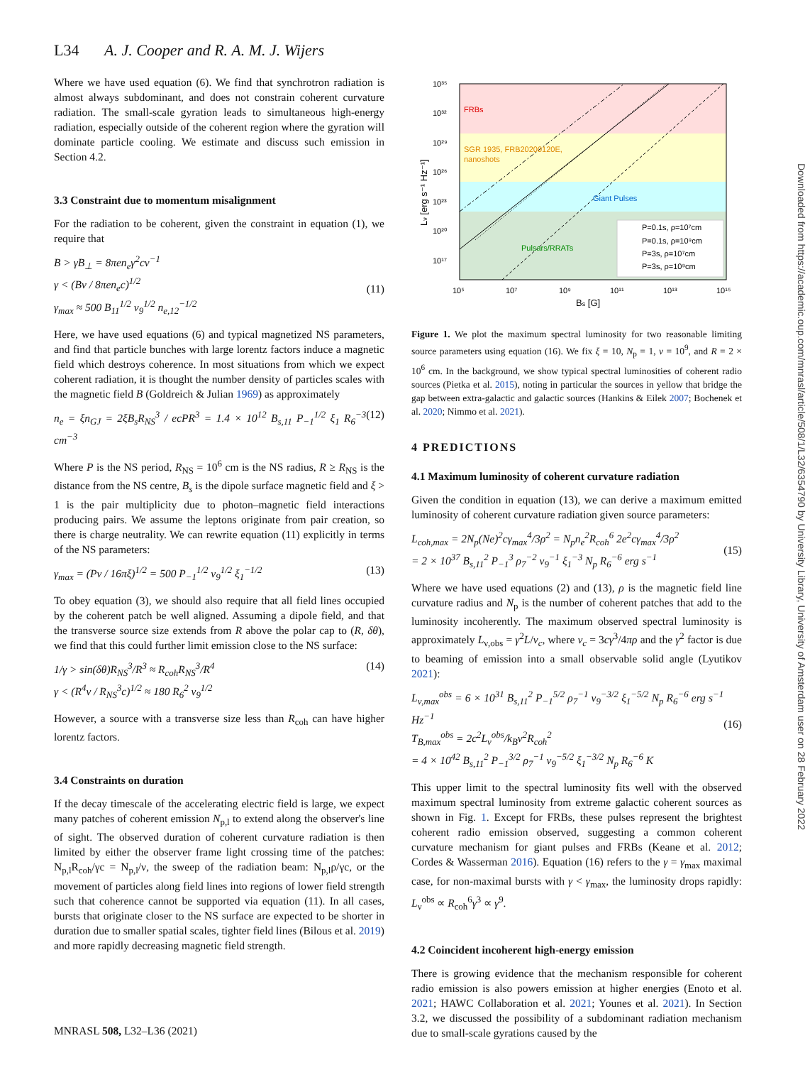L34 A. J. Cooper and R. A. M. J. Wijers
Where we have used equation (6). We find that synchrotron radiation is almost always subdominant, and does not constrain coherent curvature radiation. The small-scale gyration leads to simultaneous high-energy radiation, especially outside of the coherent region where the gyration will dominate particle cooling. We estimate and discuss such emission in Section 4.2.
3.3 Constraint due to momentum misalignment
For the radiation to be coherent, given the constraint in equation (1), we require that
B > γB<sub>⊥</sub> = 8πen<sub>e</sub>γ<sup>2</sup>cν<sup>−1</sup>
γ < (Bν / 8πen<sub>e</sub>c)<sup>1/2</sup>
γ<sub>max</sub> ≈ 500 B<sub>11</sub><sup>1/2</sup> ν<sub>9</sub><sup>1/2</sup> n<sub>e,12</sub><sup>−1/2</sup>
(11)
Here, we have used equations (6) and typical magnetized NS parameters, and find that particle bunches with large lorentz factors induce a magnetic field which destroys coherence. In most situations from which we expect coherent radiation, it is thought the number density of particles scales with the magnetic field B (Goldreich & Julian 1969) as approximately
n<sub>e</sub> = ξn<sub>GJ</sub> = 2ξB<sub>s</sub>R<sub>NS</sub><sup>3</sup> / ecPR<sup>3</sup> = 1.4 × 10<sup>12</sup> B<sub>s,11</sub> P<sub>−1</sub><sup>1/2</sup> ξ<sub>1</sub> R<sub>6</sub><sup>−3</sup> cm<sup>−3</sup> (12)
Where P is the NS period, R<sub>NS</sub> = 10<sup>6</sup> cm is the NS radius, R ≥ R<sub>NS</sub> is the distance from the NS centre, B<sub>s</sub> is the dipole surface magnetic field and ξ > 1 is the pair multiplicity due to photon–magnetic field interactions producing pairs. We assume the leptons originate from pair creation, so there is charge neutrality. We can rewrite equation (11) explicitly in terms of the NS parameters:
γ<sub>max</sub> = (Pν / 16πξ)<sup>1/2</sup> = 500 P<sub>−1</sub><sup>1/2</sup> ν<sub>9</sub><sup>1/2</sup> ξ<sub>1</sub><sup>−1/2</sup> (13)
To obey equation (3), we should also require that all field lines occupied by the coherent patch be well aligned. Assuming a dipole field, and that the transverse source size extends from R above the polar cap to (R, δθ), we find that this could further limit emission close to the NS surface:
1/γ > sin(δθ)R<sub>NS</sub><sup>3</sup>/R<sup>3</sup> ≈ R<sub>coh</sub>R<sub>NS</sub><sup>3</sup>/R<sup>4</sup>
γ < (R<sup>4</sup>ν / R<sub>NS</sub><sup>3</sup>c)<sup>1/2</sup> ≈ 180 R<sub>6</sub><sup>2</sup> ν<sub>9</sub><sup>1/2</sup> (14)
However, a source with a transverse size less than R<sub>coh</sub> can have higher lorentz factors.
3.4 Constraints on duration
If the decay timescale of the accelerating electric field is large, we expect many patches of coherent emission N<sub>p,l</sub> to extend along the observer's line of sight. The observed duration of coherent curvature radiation is then limited by either the observer frame light crossing time of the patches: N<sub>p,l</sub>R<sub>coh</sub>/γc = N<sub>p,l</sub>/ν, the sweep of the radiation beam: N<sub>p,l</sub>ρ/γc, or the movement of particles along field lines into regions of lower field strength such that coherence cannot be supported via equation (11). In all cases, bursts that originate closer to the NS surface are expected to be shorter in duration due to smaller spatial scales, tighter field lines (Bilous et al. 2019) and more rapidly decreasing magnetic field strength.
FRBs
SGR 1935, FRB20200120E,
nanoshots
Giant Pulses
Pulsars/RRATs
P=0.1s, ρ=10⁷cm
P=0.1s, ρ=10⁹cm
P=3s, ρ=10⁷cm
P=3s, ρ=10⁹cm
10³⁵
10³²
10²⁹
10²⁶
10²³
10²⁰
10¹⁷
10⁵
10⁷
10⁹
10¹¹
10¹³
10¹⁵
Bs [G]
Lν [erg s⁻¹ Hz⁻¹]
Figure 1. We plot the maximum spectral luminosity for two reasonable limiting source parameters using equation (16). We fix ξ = 10, N<sub>p</sub> = 1, ν = 10<sup>9</sup>, and R = 2 × 10<sup>6</sup> cm. In the background, we show typical spectral luminosities of coherent radio sources (Pietka et al. 2015), noting in particular the sources in yellow that bridge the gap between extra-galactic and galactic sources (Hankins & Eilek 2007; Bochenek et al. 2020; Nimmo et al. 2021).
4 PREDICTIONS
4.1 Maximum luminosity of coherent curvature radiation
Given the condition in equation (13), we can derive a maximum emitted luminosity of coherent curvature radiation given source parameters:
L<sub>coh,max</sub> = 2N<sub>p</sub>(Ne)<sup>2</sup>cγ<sub>max</sub><sup>4</sup>/3ρ<sup>2</sup> = N<sub>p</sub>n<sub>e</sub><sup>2</sup>R<sub>coh</sub><sup>6</sup> 2e<sup>2</sup>cγ<sub>max</sub><sup>4</sup>/3ρ<sup>2</sup>
= 2 × 10<sup>37</sup> B<sub>s,11</sub><sup>2</sup> P<sub>−1</sub><sup>3</sup> ρ<sub>7</sub><sup>−2</sup> ν<sub>9</sub><sup>−1</sup> ξ<sub>1</sub><sup>−3</sup> N<sub>p</sub> R<sub>6</sub><sup>−6</sup> erg s<sup>−1</sup>
(15)
Where we have used equations (2) and (13), ρ is the magnetic field line curvature radius and N<sub>p</sub> is the number of coherent patches that add to the luminosity incoherently. The maximum observed spectral luminosity is approximately L<sub>ν,obs</sub> = γ<sup>2</sup>L/ν<sub>c</sub>, where ν<sub>c</sub> = 3cγ<sup>3</sup>/4πρ and the γ<sup>2</sup> factor is due to beaming of emission into a small observable solid angle (Lyutikov 2021):
L<sub>ν,max</sub><sup>obs</sup> = 6 × 10<sup>31</sup> B<sub>s,11</sub><sup>2</sup> P<sub>−1</sub><sup>5/2</sup> ρ<sub>7</sub><sup>−1</sup> ν<sub>9</sub><sup>−3/2</sup> ξ<sub>1</sub><sup>−5/2</sup> N<sub>p</sub> R<sub>6</sub><sup>−6</sup> erg s<sup>−1</sup> Hz<sup>−1</sup>
T<sub>B,max</sub><sup>obs</sup> = 2c<sup>2</sup>L<sub>ν</sub><sup>obs</sup>/k<sub>B</sub>ν<sup>2</sup>R<sub>coh</sub><sup>2</sup>
= 4 × 10<sup>42</sup> B<sub>s,11</sub><sup>2</sup> P<sub>−1</sub><sup>3/2</sup> ρ<sub>7</sub><sup>−1</sup> ν<sub>9</sub><sup>−5/2</sup> ξ<sub>1</sub><sup>−3/2</sup> N<sub>p</sub> R<sub>6</sub><sup>−6</sup> K
(16)
This upper limit to the spectral luminosity fits well with the observed maximum spectral luminosity from extreme galactic coherent sources as shown in Fig. 1. Except for FRBs, these pulses represent the brightest coherent radio emission observed, suggesting a common coherent curvature mechanism for giant pulses and FRBs (Keane et al. 2012; Cordes & Wasserman 2016). Equation (16) refers to the γ = γ<sub>max</sub> maximal case, for non-maximal bursts with γ < γ<sub>max</sub>, the luminosity drops rapidly: L<sub>ν</sub><sup>obs</sup> ∝ R<sub>coh</sub><sup>6</sup>γ<sup>3</sup> ∝ γ<sup>9</sup>.
4.2 Coincident incoherent high-energy emission
There is growing evidence that the mechanism responsible for coherent radio emission is also powers emission at higher energies (Enoto et al. 2021; HAWC Collaboration et al. 2021; Younes et al. 2021). In Section 3.2, we discussed the possibility of a subdominant radiation mechanism due to small-scale gyrations caused by the
Downloaded from https://academic.oup.com/mnrasl/article/508/1/L32/6354790 by University Library, University of Amsterdam user on 28 February 2022
MNRASL 508, L32–L36 (2021)